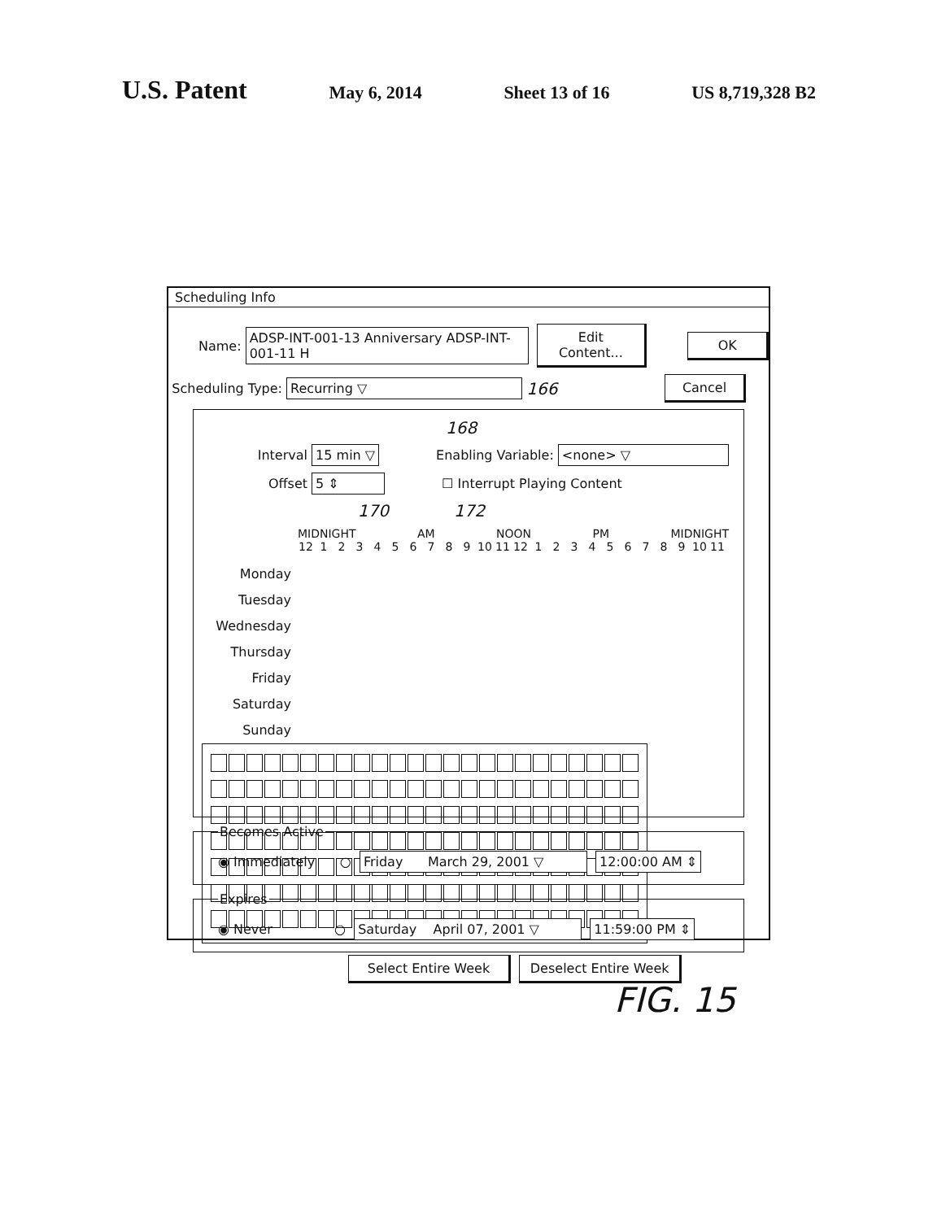U.S. Patent May 6, 2014 Sheet 13 of 16 US 8,719,328 B2
Scheduling Info
Name: ADSP-INT-001-13 Anniversary ADSP-INT-001-11 H Edit Content... OK
Scheduling Type: Recurring ▽ 166 Cancel
168
Interval 15 min ▽ Enabling Variable: <none> ▽
Offset 5 ⇕ ☐ Interrupt Playing Content
170 172
MIDNIGHT AM NOON PM MIDNIGHT
12 123456789 10 11 12 123456789 10 11
Monday
Tuesday
Wednesday
Thursday
Friday
Saturday
Sunday
Select Entire Week Deselect Entire Week
Becomes Active
◉ Immediately ○ Friday March 29, 2001 ▽ 12:00:00 AM ⇕
Expires
◉ Never ○ Saturday April 07, 2001 ▽ 11:59:00 PM ⇕
FIG. 15